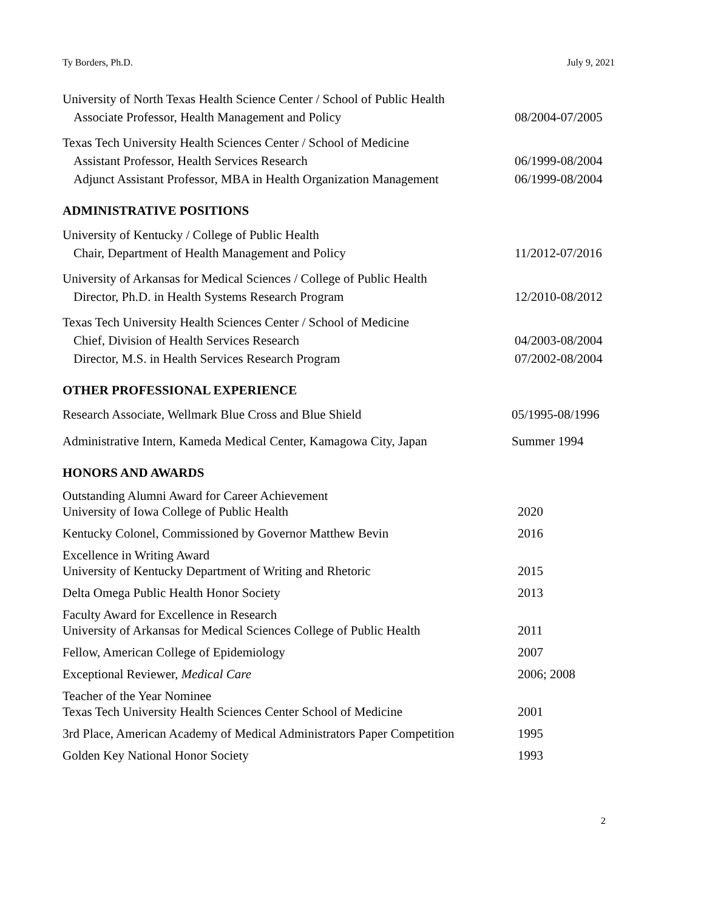Ty Borders, Ph.D. July 9, 2021
University of North Texas Health Science Center / School of Public Health
Associate Professor, Health Management and Policy 08/2004-07/2005
Texas Tech University Health Sciences Center / School of Medicine
Assistant Professor, Health Services Research 06/1999-08/2004
Adjunct Assistant Professor, MBA in Health Organization Management 06/1999-08/2004
ADMINISTRATIVE POSITIONS
University of Kentucky / College of Public Health
Chair, Department of Health Management and Policy 11/2012-07/2016
University of Arkansas for Medical Sciences / College of Public Health
Director, Ph.D. in Health Systems Research Program 12/2010-08/2012
Texas Tech University Health Sciences Center / School of Medicine
Chief, Division of Health Services Research 04/2003-08/2004
Director, M.S. in Health Services Research Program 07/2002-08/2004
OTHER PROFESSIONAL EXPERIENCE
Research Associate, Wellmark Blue Cross and Blue Shield 05/1995-08/1996
Administrative Intern, Kameda Medical Center, Kamagowa City, Japan Summer 1994
HONORS AND AWARDS
Outstanding Alumni Award for Career Achievement
University of Iowa College of Public Health 2020
Kentucky Colonel, Commissioned by Governor Matthew Bevin 2016
Excellence in Writing Award
University of Kentucky Department of Writing and Rhetoric 2015
Delta Omega Public Health Honor Society 2013
Faculty Award for Excellence in Research
University of Arkansas for Medical Sciences College of Public Health 2011
Fellow, American College of Epidemiology 2007
Exceptional Reviewer, Medical Care 2006; 2008
Teacher of the Year Nominee
Texas Tech University Health Sciences Center School of Medicine 2001
3rd Place, American Academy of Medical Administrators Paper Competition 1995
Golden Key National Honor Society 1993
2